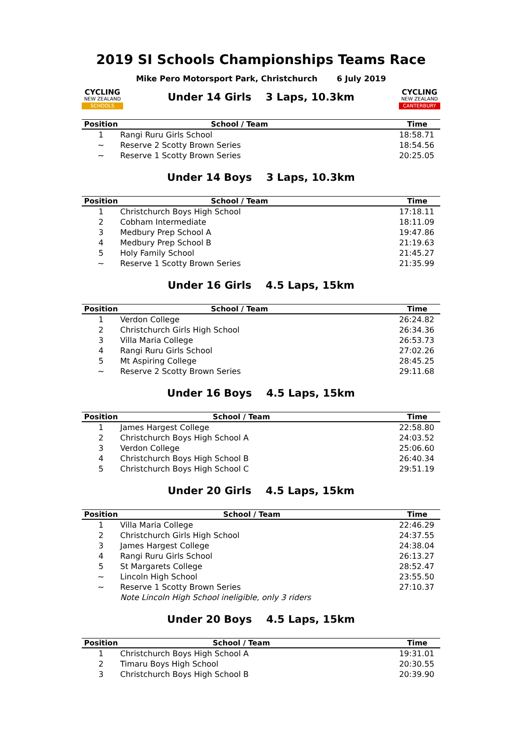2019 SI Schools Championships Teams Race
CYCLING
NEW ZEALAND
SCHOOLS
Mike Pero Motorsport Park, Christchurch 6 July 2019
Under 14 Girls 3 Laps, 10.3km
CYCLING
NEW ZEALAND
CANTERBURY
| Position | School / Team | Time |
| --- | --- | --- |
| 1 | Rangi Ruru Girls School | 18:58.71 |
| ~ | Reserve 2 Scotty Brown Series | 18:54.56 |
| ~ | Reserve 1 Scotty Brown Series | 20:25.05 |
Under 14 Boys 3 Laps, 10.3km
| Position | School / Team | Time |
| --- | --- | --- |
| 1 | Christchurch Boys High School | 17:18.11 |
| 2 | Cobham Intermediate | 18:11.09 |
| 3 | Medbury Prep School A | 19:47.86 |
| 4 | Medbury Prep School B | 21:19.63 |
| 5 | Holy Family School | 21:45.27 |
| ~ | Reserve 1 Scotty Brown Series | 21:35.99 |
Under 16 Girls 4.5 Laps, 15km
| Position | School / Team | Time |
| --- | --- | --- |
| 1 | Verdon College | 26:24.82 |
| 2 | Christchurch Girls High School | 26:34.36 |
| 3 | Villa Maria College | 26:53.73 |
| 4 | Rangi Ruru Girls School | 27:02.26 |
| 5 | Mt Aspiring College | 28:45.25 |
| ~ | Reserve 2 Scotty Brown Series | 29:11.68 |
Under 16 Boys 4.5 Laps, 15km
| Position | School / Team | Time |
| --- | --- | --- |
| 1 | James Hargest College | 22:58.80 |
| 2 | Christchurch Boys High School A | 24:03.52 |
| 3 | Verdon College | 25:06.60 |
| 4 | Christchurch Boys High School B | 26:40.34 |
| 5 | Christchurch Boys High School C | 29:51.19 |
Under 20 Girls 4.5 Laps, 15km
| Position | School / Team | Time |
| --- | --- | --- |
| 1 | Villa Maria College | 22:46.29 |
| 2 | Christchurch Girls High School | 24:37.55 |
| 3 | James Hargest College | 24:38.04 |
| 4 | Rangi Ruru Girls School | 26:13.27 |
| 5 | St Margarets College | 28:52.47 |
| ~ | Lincoln High School | 23:55.50 |
| ~ | Reserve 1 Scotty Brown Series | 27:10.37 |
| | Note Lincoln High School ineligible, only 3 riders | |
Under 20 Boys 4.5 Laps, 15km
| Position | School / Team | Time |
| --- | --- | --- |
| 1 | Christchurch Boys High School A | 19:31.01 |
| 2 | Timaru Boys High School | 20:30.55 |
| 3 | Christchurch Boys High School B | 20:39.90 |